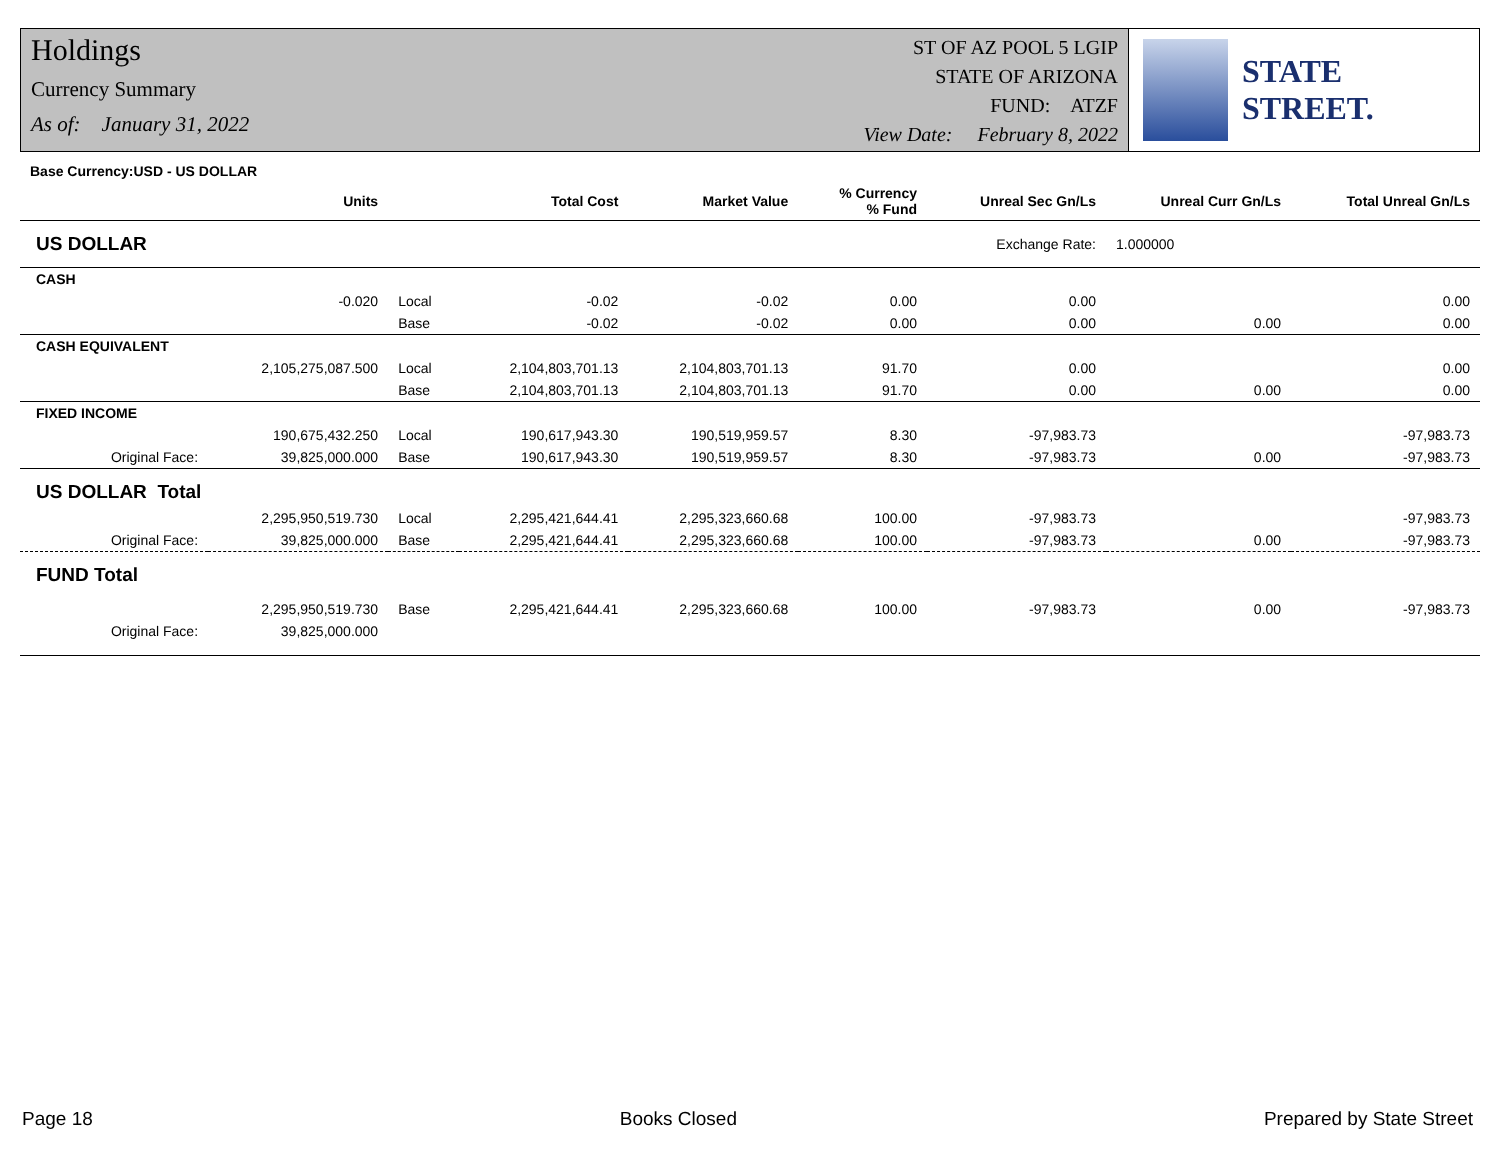Holdings
Currency Summary
As of: January 31, 2022
ST OF AZ POOL 5 LGIP
STATE OF ARIZONA
FUND: ATZF
View Date: February 8, 2022
STATE STREET.
| Base Currency:USD - US DOLLAR | | | | | | | | |
| --- | --- | --- | --- | --- | --- | --- | --- | --- |
| | Units | | Total Cost | Market Value | % Currency % Fund | Unreal Sec Gn/Ls | Unreal Curr Gn/Ls | Total Unreal Gn/Ls |
| US DOLLAR | Exchange Rate: | | | | | | 1.000000 | |
| CASH | | | | | | | | |
| | -0.020 | Local | -0.02 | -0.02 | 0.00 | 0.00 | | 0.00 |
| | | Base | -0.02 | -0.02 | 0.00 | 0.00 | 0.00 | 0.00 |
| CASH EQUIVALENT | | | | | | | | |
| | 2,105,275,087.500 | Local | 2,104,803,701.13 | 2,104,803,701.13 | 91.70 | 0.00 | | 0.00 |
| | | Base | 2,104,803,701.13 | 2,104,803,701.13 | 91.70 | 0.00 | 0.00 | 0.00 |
| FIXED INCOME | | | | | | | | |
| | 190,675,432.250 | Local | 190,617,943.30 | 190,519,959.57 | 8.30 | -97,983.73 | | -97,983.73 |
| Original Face: | 39,825,000.000 | Base | 190,617,943.30 | 190,519,959.57 | 8.30 | -97,983.73 | 0.00 | -97,983.73 |
| US DOLLAR Total | | | | | | | | |
| | 2,295,950,519.730 | Local | 2,295,421,644.41 | 2,295,323,660.68 | 100.00 | -97,983.73 | | -97,983.73 |
| Original Face: | 39,825,000.000 | Base | 2,295,421,644.41 | 2,295,323,660.68 | 100.00 | -97,983.73 | 0.00 | -97,983.73 |
| FUND Total | | | | | | | | |
| | 2,295,950,519.730 | Base | 2,295,421,644.41 | 2,295,323,660.68 | 100.00 | -97,983.73 | 0.00 | -97,983.73 |
| Original Face: | 39,825,000.000 | | | | | | | |
Page 18 Books Closed Prepared by State Street